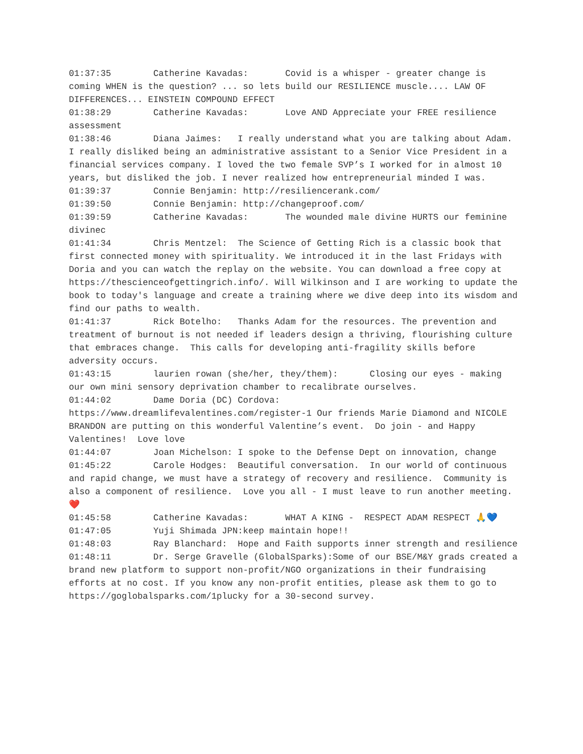01:37:35 Catherine Kavadas: Covid is a whisper - greater change is coming WHEN is the question? ... so lets build our RESILIENCE muscle.... LAW OF DIFFERENCES... EINSTEIN COMPOUND EFFECT
01:38:29 Catherine Kavadas: Love AND Appreciate your FREE resilience assessment
01:38:46 Diana Jaimes: I really understand what you are talking about Adam. I really disliked being an administrative assistant to a Senior Vice President in a financial services company. I loved the two female SVP’s I worked for in almost 10 years, but disliked the job. I never realized how entrepreneurial minded I was.
01:39:37 Connie Benjamin: http://resiliencerank.com/
01:39:50 Connie Benjamin: http://changeproof.com/
01:39:59 Catherine Kavadas: The wounded male divine HURTS our feminine divinec
01:41:34 Chris Mentzel: The Science of Getting Rich is a classic book that first connected money with spirituality. We introduced it in the last Fridays with Doria and you can watch the replay on the website. You can download a free copy at https://thescienceofgettingrich.info/. Will Wilkinson and I are working to update the book to today's language and create a training where we dive deep into its wisdom and find our paths to wealth.
01:41:37 Rick Botelho: Thanks Adam for the resources. The prevention and treatment of burnout is not needed if leaders design a thriving, flourishing culture that embraces change. This calls for developing anti-fragility skills before adversity occurs.
01:43:15 laurien rowan (she/her, they/them): Closing our eyes - making our own mini sensory deprivation chamber to recalibrate ourselves.
01:44:02 Dame Doria (DC) Cordova: https://www.dreamlifevalentines.com/register-1 Our friends Marie Diamond and NICOLE BRANDON are putting on this wonderful Valentine’s event. Do join - and Happy Valentines! Love love
01:44:07 Joan Michelson: I spoke to the Defense Dept on innovation, change
01:45:22 Carole Hodges: Beautiful conversation. In our world of continuous and rapid change, we must have a strategy of recovery and resilience. Community is also a component of resilience. Love you all - I must leave to run another meeting. ❤️
01:45:58 Catherine Kavadas: WHAT A KING - RESPECT ADAM RESPECT 🙏💙
01:47:05 Yuji Shimada JPN:keep maintain hope!!
01:48:03 Ray Blanchard: Hope and Faith supports inner strength and resilience
01:48:11 Dr. Serge Gravelle (GlobalSparks):Some of our BSE/M&Y grads created a brand new platform to support non-profit/NGO organizations in their fundraising efforts at no cost. If you know any non-profit entities, please ask them to go to https://goglobalsparks.com/1plucky for a 30-second survey.